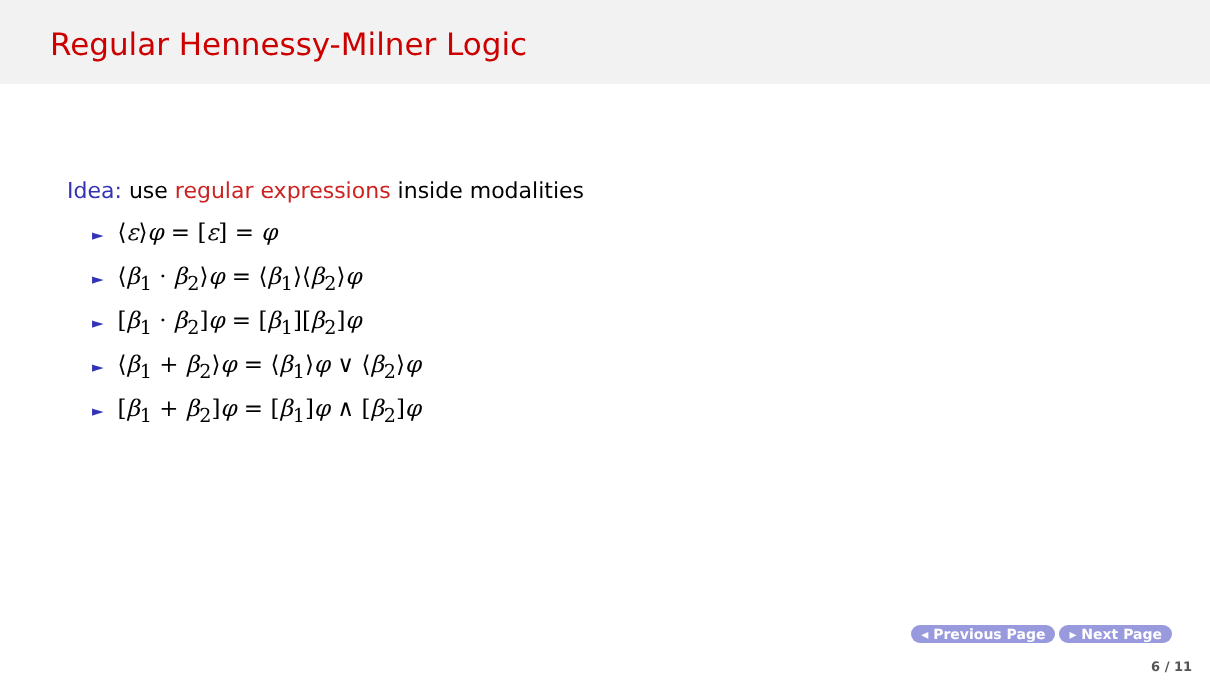Regular Hennessy-Milner Logic
Idea: use regular expressions inside modalities
► ⟨ε⟩φ = [ε] = φ
► ⟨β<sub>1</sub> · β<sub>2</sub>⟩φ = ⟨β<sub>1</sub>⟩⟨β<sub>2</sub>⟩φ
► [β<sub>1</sub> · β<sub>2</sub>]φ = [β<sub>1</sub>][β<sub>2</sub>]φ
► ⟨β<sub>1</sub> + β<sub>2</sub>⟩φ = ⟨β<sub>1</sub>⟩φ ∨ ⟨β<sub>2</sub>⟩φ
► [β<sub>1</sub> + β<sub>2</sub>]φ = [β<sub>1</sub>]φ ∧ [β<sub>2</sub>]φ
◂ Previous Page ▸ Next Page
6 / 11